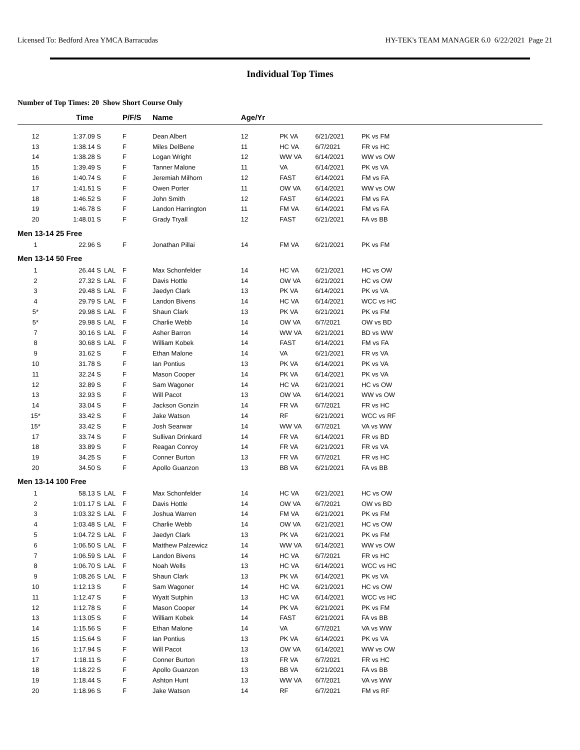Licensed To: Bedford Area YMCA Barracudas HY-TEK's TEAM MANAGER 6.0 6/22/2021 Page 21
Individual Top Times
Number of Top Times: 20 Show Short Course Only
| | Time | | P/F/S | Name | Age/Yr | | | | |
| --- | --- | --- | --- | --- | --- | --- | --- | --- | --- |
| 12 | 1:37.09 S | | F | Dean Albert | 12 | PK VA | 6/21/2021 | PK vs FM | |
| 13 | 1:38.14 S | | F | Miles DelBene | 11 | HC VA | 6/7/2021 | FR vs HC | |
| 14 | 1:38.28 S | | F | Logan Wright | 12 | WW VA | 6/14/2021 | WW vs OW | |
| 15 | 1:39.49 S | | F | Tanner Malone | 11 | VA | 6/14/2021 | PK vs VA | |
| 16 | 1:40.74 S | | F | Jeremiah Milhorn | 12 | FAST | 6/14/2021 | FM vs FA | |
| 17 | 1:41.51 S | | F | Owen Porter | 11 | OW VA | 6/14/2021 | WW vs OW | |
| 18 | 1:46.52 S | | F | John Smith | 12 | FAST | 6/14/2021 | FM vs FA | |
| 19 | 1:46.78 S | | F | Landon Harrington | 11 | FM VA | 6/14/2021 | FM vs FA | |
| 20 | 1:48.01 S | | F | Grady Tryall | 12 | FAST | 6/21/2021 | FA vs BB | |
| Men 13-14 25 Free | | | | | | | | | |
| 1 | 22.96 S | | F | Jonathan Pillai | 14 | FM VA | 6/21/2021 | PK vs FM | |
| Men 13-14 50 Free | | | | | | | | | |
| 1 | 26.44 S | LAL | F | Max Schonfelder | 14 | HC VA | 6/21/2021 | HC vs OW | |
| 2 | 27.32 S | LAL | F | Davis Hottle | 14 | OW VA | 6/21/2021 | HC vs OW | |
| 3 | 29.48 S | LAL | F | Jaedyn Clark | 13 | PK VA | 6/14/2021 | PK vs VA | |
| 4 | 29.79 S | LAL | F | Landon Bivens | 14 | HC VA | 6/14/2021 | WCC vs HC | |
| 5* | 29.98 S | LAL | F | Shaun Clark | 13 | PK VA | 6/21/2021 | PK vs FM | |
| 5* | 29.98 S | LAL | F | Charlie Webb | 14 | OW VA | 6/7/2021 | OW vs BD | |
| 7 | 30.16 S | LAL | F | Asher Barron | 14 | WW VA | 6/21/2021 | BD vs WW | |
| 8 | 30.68 S | LAL | F | William Kobek | 14 | FAST | 6/14/2021 | FM vs FA | |
| 9 | 31.62 S | | F | Ethan Malone | 14 | VA | 6/21/2021 | FR vs VA | |
| 10 | 31.78 S | | F | Ian Pontius | 13 | PK VA | 6/14/2021 | PK vs VA | |
| 11 | 32.24 S | | F | Mason Cooper | 14 | PK VA | 6/14/2021 | PK vs VA | |
| 12 | 32.89 S | | F | Sam Wagoner | 14 | HC VA | 6/21/2021 | HC vs OW | |
| 13 | 32.93 S | | F | Will Pacot | 13 | OW VA | 6/14/2021 | WW vs OW | |
| 14 | 33.04 S | | F | Jackson Gonzin | 14 | FR VA | 6/7/2021 | FR vs HC | |
| 15* | 33.42 S | | F | Jake Watson | 14 | RF | 6/21/2021 | WCC vs RF | |
| 15* | 33.42 S | | F | Josh Searwar | 14 | WW VA | 6/7/2021 | VA vs WW | |
| 17 | 33.74 S | | F | Sullivan Drinkard | 14 | FR VA | 6/14/2021 | FR vs BD | |
| 18 | 33.89 S | | F | Reagan Conroy | 14 | FR VA | 6/21/2021 | FR vs VA | |
| 19 | 34.25 S | | F | Conner Burton | 13 | FR VA | 6/7/2021 | FR vs HC | |
| 20 | 34.50 S | | F | Apollo Guanzon | 13 | BB VA | 6/21/2021 | FA vs BB | |
| Men 13-14 100 Free | | | | | | | | | |
| 1 | 58.13 S | LAL | F | Max Schonfelder | 14 | HC VA | 6/21/2021 | HC vs OW | |
| 2 | 1:01.17 S | LAL | F | Davis Hottle | 14 | OW VA | 6/7/2021 | OW vs BD | |
| 3 | 1:03.32 S | LAL | F | Joshua Warren | 14 | FM VA | 6/21/2021 | PK vs FM | |
| 4 | 1:03.48 S | LAL | F | Charlie Webb | 14 | OW VA | 6/21/2021 | HC vs OW | |
| 5 | 1:04.72 S | LAL | F | Jaedyn Clark | 13 | PK VA | 6/21/2021 | PK vs FM | |
| 6 | 1:06.50 S | LAL | F | Matthew Palzewicz | 14 | WW VA | 6/14/2021 | WW vs OW | |
| 7 | 1:06.59 S | LAL | F | Landon Bivens | 14 | HC VA | 6/7/2021 | FR vs HC | |
| 8 | 1:06.70 S | LAL | F | Noah Wells | 13 | HC VA | 6/14/2021 | WCC vs HC | |
| 9 | 1:08.26 S | LAL | F | Shaun Clark | 13 | PK VA | 6/14/2021 | PK vs VA | |
| 10 | 1:12.13 S | | F | Sam Wagoner | 14 | HC VA | 6/21/2021 | HC vs OW | |
| 11 | 1:12.47 S | | F | Wyatt Sutphin | 13 | HC VA | 6/14/2021 | WCC vs HC | |
| 12 | 1:12.78 S | | F | Mason Cooper | 14 | PK VA | 6/21/2021 | PK vs FM | |
| 13 | 1:13.05 S | | F | William Kobek | 14 | FAST | 6/21/2021 | FA vs BB | |
| 14 | 1:15.56 S | | F | Ethan Malone | 14 | VA | 6/7/2021 | VA vs WW | |
| 15 | 1:15.64 S | | F | Ian Pontius | 13 | PK VA | 6/14/2021 | PK vs VA | |
| 16 | 1:17.94 S | | F | Will Pacot | 13 | OW VA | 6/14/2021 | WW vs OW | |
| 17 | 1:18.11 S | | F | Conner Burton | 13 | FR VA | 6/7/2021 | FR vs HC | |
| 18 | 1:18.22 S | | F | Apollo Guanzon | 13 | BB VA | 6/21/2021 | FA vs BB | |
| 19 | 1:18.44 S | | F | Ashton Hunt | 13 | WW VA | 6/7/2021 | VA vs WW | |
| 20 | 1:18.96 S | | F | Jake Watson | 14 | RF | 6/7/2021 | FM vs RF | |